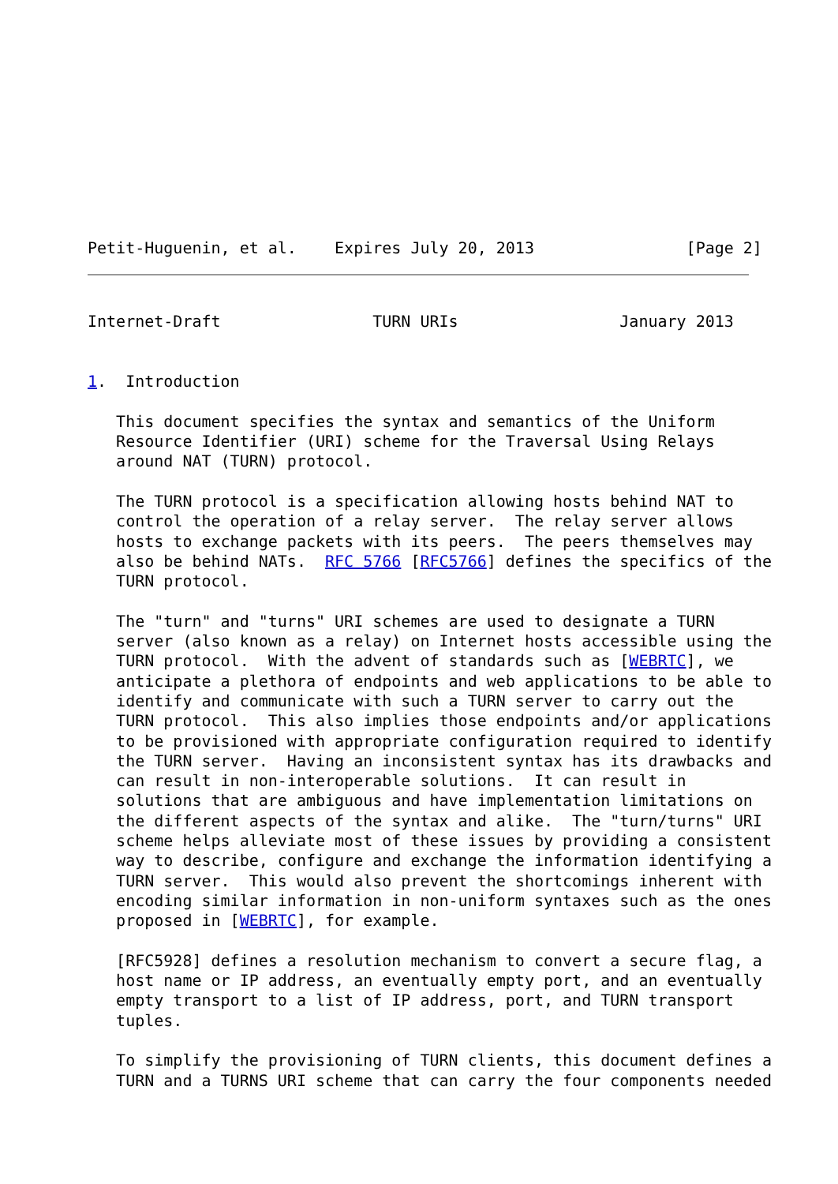Petit-Huguenin, et al.    Expires July 20, 2013                [Page 2]
Internet-Draft                TURN URIs                 January 2013


1.  Introduction

   This document specifies the syntax and semantics of the Uniform
   Resource Identifier (URI) scheme for the Traversal Using Relays
   around NAT (TURN) protocol.

   The TURN protocol is a specification allowing hosts behind NAT to
   control the operation of a relay server.  The relay server allows
   hosts to exchange packets with its peers.  The peers themselves may
   also be behind NATs.  RFC 5766 [RFC5766] defines the specifics of the
   TURN protocol.

   The "turn" and "turns" URI schemes are used to designate a TURN
   server (also known as a relay) on Internet hosts accessible using the
   TURN protocol.  With the advent of standards such as [WEBRTC], we
   anticipate a plethora of endpoints and web applications to be able to
   identify and communicate with such a TURN server to carry out the
   TURN protocol.  This also implies those endpoints and/or applications
   to be provisioned with appropriate configuration required to identify
   the TURN server.  Having an inconsistent syntax has its drawbacks and
   can result in non-interoperable solutions.  It can result in
   solutions that are ambiguous and have implementation limitations on
   the different aspects of the syntax and alike.  The "turn/turns" URI
   scheme helps alleviate most of these issues by providing a consistent
   way to describe, configure and exchange the information identifying a
   TURN server.  This would also prevent the shortcomings inherent with
   encoding similar information in non-uniform syntaxes such as the ones
   proposed in [WEBRTC], for example.

   [RFC5928] defines a resolution mechanism to convert a secure flag, a
   host name or IP address, an eventually empty port, and an eventually
   empty transport to a list of IP address, port, and TURN transport
   tuples.

   To simplify the provisioning of TURN clients, this document defines a
   TURN and a TURNS URI scheme that can carry the four components needed